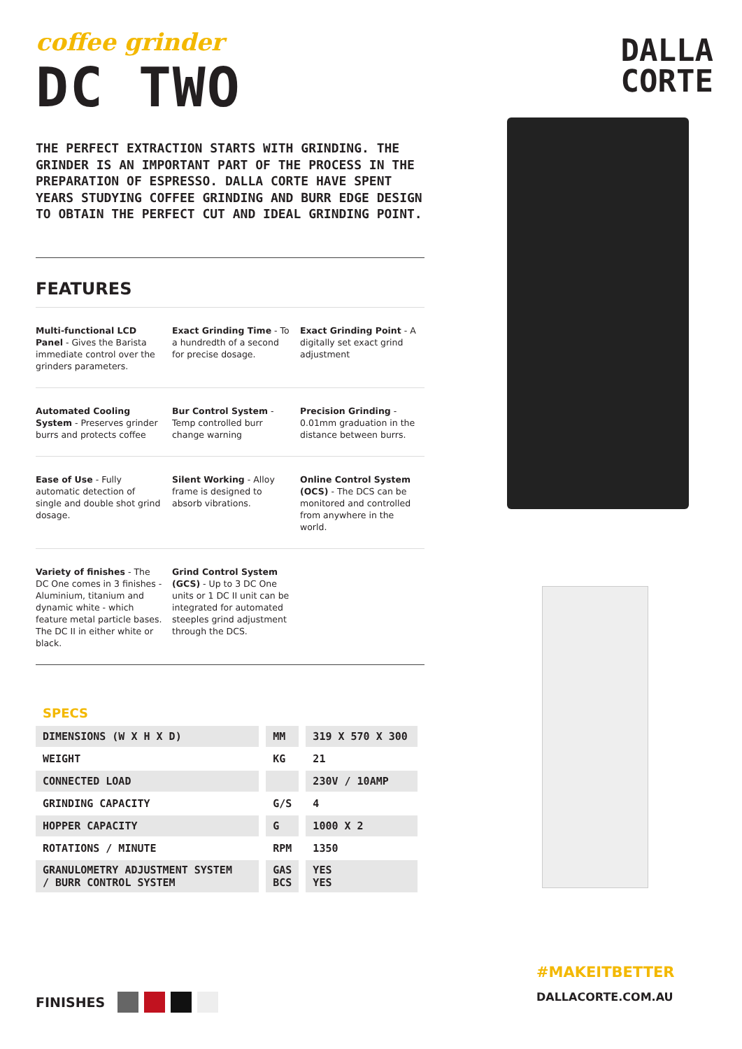coffee grinder
DC TWO
THE PERFECT EXTRACTION STARTS WITH GRINDING. THE GRINDER IS AN IMPORTANT PART OF THE PROCESS IN THE PREPARATION OF ESPRESSO. DALLA CORTE HAVE SPENT YEARS STUDYING COFFEE GRINDING AND BURR EDGE DESIGN TO OBTAIN THE PERFECT CUT AND IDEAL GRINDING POINT.
FEATURES
Multi-functional LCD Panel - Gives the Barista immediate control over the grinders parameters.
Exact Grinding Time - To a hundredth of a second for precise dosage.
Exact Grinding Point - A digitally set exact grind adjustment
Automated Cooling System - Preserves grinder burrs and protects coffee
Bur Control System - Temp controlled burr change warning
Precision Grinding - 0.01mm graduation in the distance between burrs.
Ease of Use - Fully automatic detection of single and double shot grind dosage.
Silent Working - Alloy frame is designed to absorb vibrations.
Online Control System (OCS) - The DCS can be monitored and controlled from anywhere in the world.
Variety of finishes - The DC One comes in 3 finishes - Aluminium, titanium and dynamic white - which feature metal particle bases. The DC II in either white or black.
Grind Control System (GCS) - Up to 3 DC One units or 1 DC II unit can be integrated for automated steeples grind adjustment through the DCS.
SPECS
| DIMENSIONS (W X H X D) | MM | 319 X 570 X 300 |
| WEIGHT | KG | 21 |
| CONNECTED LOAD | | 230V / 10AMP |
| GRINDING CAPACITY | G/S | 4 |
| HOPPER CAPACITY | G | 1000 X 2 |
| ROTATIONS / MINUTE | RPM | 1350 |
| GRANULOMETRY ADJUSTMENT SYSTEM / BURR CONTROL SYSTEM | GAS BCS | YES YES |
DALLA
CORTE
FINISHES
#MAKEITBETTER
DALLACORTE.COM.AU